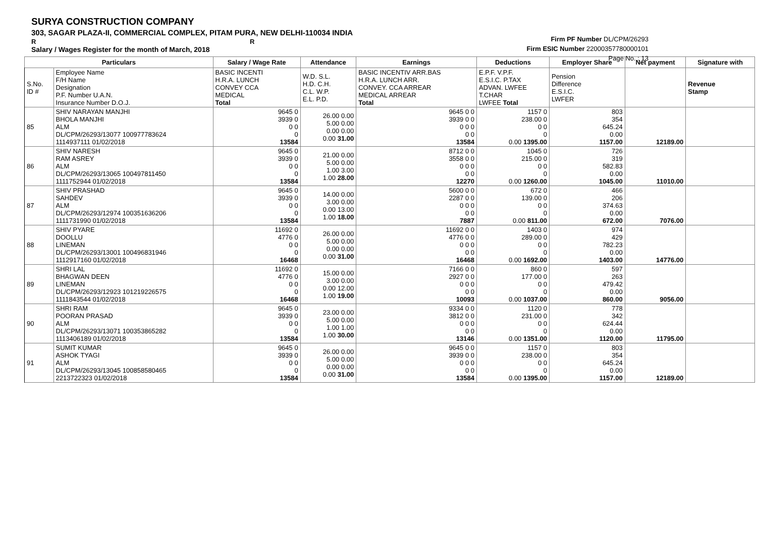SURYA CONSTRUCTION COMPANY
303, SAGAR PLAZA-II, COMMERCIAL COMPLEX, PITAM PURA, NEW DELHI-110034 INDIA
R R
Salary / Wages Register for the month of March, 2018
Firm PF Number DL/CPM/26293
Firm ESIC Number 22000357780000101
Page No. : 13
| Particulars | | Salary / Wage Rate | Attendance | Earnings | Deductions | Employer Share | Net payment | Signature with |
| --- | --- | --- | --- | --- | --- | --- | --- | --- |
| S.No. ID # | Employee Name F/H Name Designation P.F. Number U.A.N. Insurance Number D.O.J. | BASIC INCENTI H.R.A. LUNCH CONVEY CCA MEDICAL Total | W.D. S.L. H.D. C.H. C.L. W.P. E.L. P.D. | BASIC INCENTIV ARR.BAS H.R.A. LUNCH ARR. CONVEY. CCA ARREAR MEDICAL ARREAR Total | E.P.F. V.P.F. E.S.I.C. P.TAX ADVAN. LWFEE T.CHAR LWFEE Total | Pension Difference E.S.I.C. LWFER | | Revenue Stamp |
| 85 | SHIV NARAYAN MANJHI BHOLA MANJHI ALM DL/CPM/26293/13077 100977783624 1114937111 01/02/2018 | 9645 0 3939 0 0 0 0 13584 | 26.00 0.00 5.00 0.00 0.00 0.00 0.00 31.00 | 9645 0 0 3939 0 0 0 0 0 0 0 13584 | 1157 0 238.00 0 0 0 0 0.00 1395.00 | 803 354 645.24 0.00 1157.00 | 12189.00 | |
| 86 | SHIV NARESH RAM ASREY ALM DL/CPM/26293/13065 100497811450 1111752944 01/02/2018 | 9645 0 3939 0 0 0 0 13584 | 21.00 0.00 5.00 0.00 1.00 3.00 1.00 28.00 | 8712 0 0 3558 0 0 0 0 0 0 0 12270 | 1045 0 215.00 0 0 0 0 0.00 1260.00 | 726 319 582.83 0.00 1045.00 | 11010.00 | |
| 87 | SHIV PRASHAD SAHDEV ALM DL/CPM/26293/12974 100351636206 1111731990 01/02/2018 | 9645 0 3939 0 0 0 0 13584 | 14.00 0.00 3.00 0.00 0.00 13.00 1.00 18.00 | 5600 0 0 2287 0 0 0 0 0 0 0 7887 | 672 0 139.00 0 0 0 0 0.00 811.00 | 466 206 374.63 0.00 672.00 | 7076.00 | |
| 88 | SHIV PYARE DOOLLU LINEMAN DL/CPM/26293/13001 100496831946 1112917160 01/02/2018 | 11692 0 4776 0 0 0 0 16468 | 26.00 0.00 5.00 0.00 0.00 0.00 0.00 31.00 | 11692 0 0 4776 0 0 0 0 0 0 0 16468 | 1403 0 289.00 0 0 0 0 0.00 1692.00 | 974 429 782.23 0.00 1403.00 | 14776.00 | |
| 89 | SHRI LAL BHAGWAN DEEN LINEMAN DL/CPM/26293/12923 101219226575 1111843544 01/02/2018 | 11692 0 4776 0 0 0 0 16468 | 15.00 0.00 3.00 0.00 0.00 12.00 1.00 19.00 | 7166 0 0 2927 0 0 0 0 0 0 0 10093 | 860 0 177.00 0 0 0 0 0.00 1037.00 | 597 263 479.42 0.00 860.00 | 9056.00 | |
| 90 | SHRI RAM POORAN PRASAD ALM DL/CPM/26293/13071 100353865282 1113406189 01/02/2018 | 9645 0 3939 0 0 0 0 13584 | 23.00 0.00 5.00 0.00 1.00 1.00 1.00 30.00 | 9334 0 0 3812 0 0 0 0 0 0 0 13146 | 1120 0 231.00 0 0 0 0 0.00 1351.00 | 778 342 624.44 0.00 1120.00 | 11795.00 | |
| 91 | SUMIT KUMAR ASHOK TYAGI ALM DL/CPM/26293/13045 100858580465 2213722323 01/02/2018 | 9645 0 3939 0 0 0 0 13584 | 26.00 0.00 5.00 0.00 0.00 0.00 0.00 31.00 | 9645 0 0 3939 0 0 0 0 0 0 0 13584 | 1157 0 238.00 0 0 0 0 0.00 1395.00 | 803 354 645.24 0.00 1157.00 | 12189.00 | |